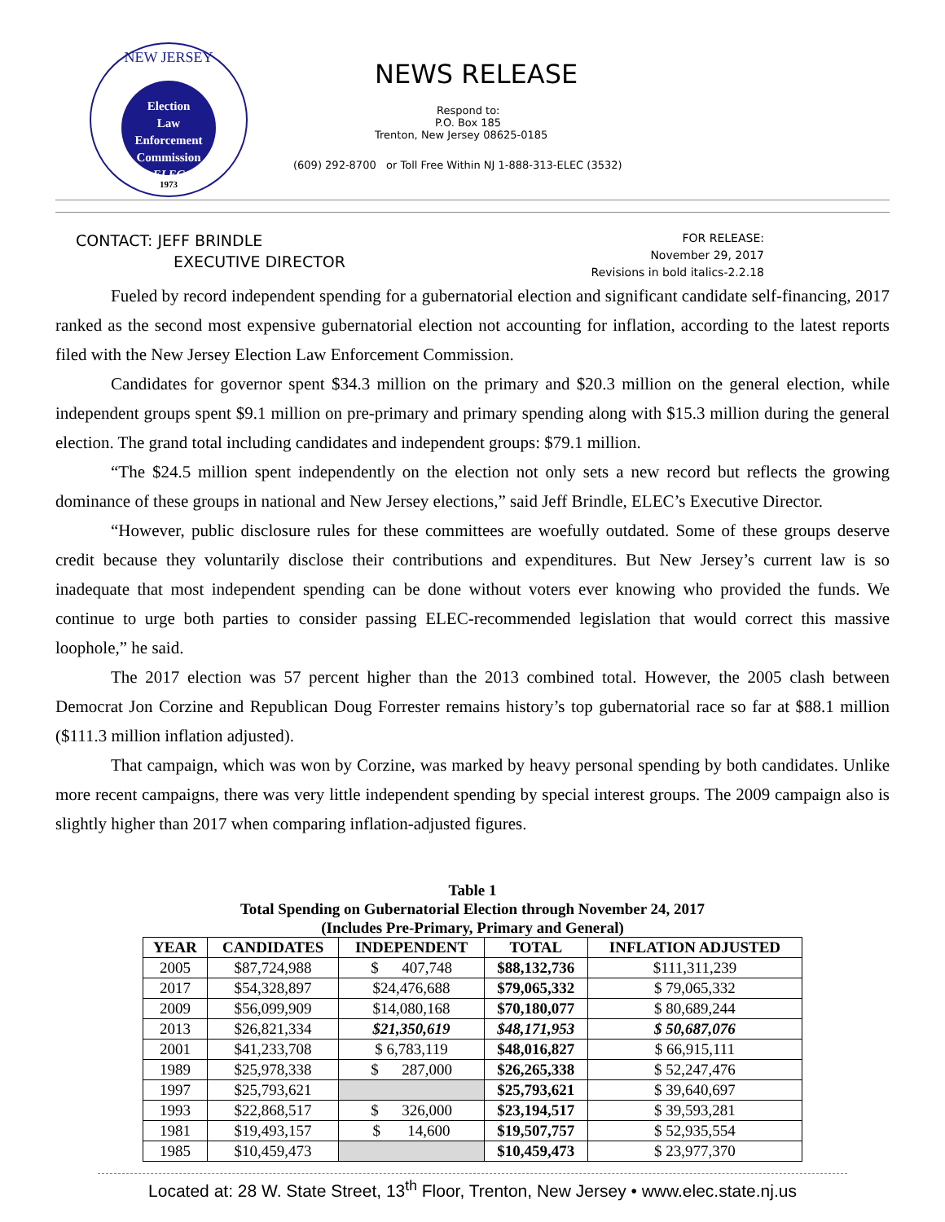NEW JERSEY
Election
Law
Enforcement
Commission
ELEC
1973
NEWS RELEASE
Respond to:
P.O. Box 185
Trenton, New Jersey 08625-0185
(609) 292-8700 or Toll Free Within NJ 1-888-313-ELEC (3532)
CONTACT: JEFF BRINDLE
EXECUTIVE DIRECTOR
FOR RELEASE:
November 29, 2017
Revisions in bold italics-2.2.18
Fueled by record independent spending for a gubernatorial election and significant candidate self-financing, 2017 ranked as the second most expensive gubernatorial election not accounting for inflation, according to the latest reports filed with the New Jersey Election Law Enforcement Commission.
Candidates for governor spent $34.3 million on the primary and $20.3 million on the general election, while independent groups spent $9.1 million on pre-primary and primary spending along with $15.3 million during the general election. The grand total including candidates and independent groups: $79.1 million.
“The $24.5 million spent independently on the election not only sets a new record but reflects the growing dominance of these groups in national and New Jersey elections,” said Jeff Brindle, ELEC’s Executive Director.
“However, public disclosure rules for these committees are woefully outdated. Some of these groups deserve credit because they voluntarily disclose their contributions and expenditures. But New Jersey’s current law is so inadequate that most independent spending can be done without voters ever knowing who provided the funds. We continue to urge both parties to consider passing ELEC-recommended legislation that would correct this massive loophole,” he said.
The 2017 election was 57 percent higher than the 2013 combined total. However, the 2005 clash between Democrat Jon Corzine and Republican Doug Forrester remains history’s top gubernatorial race so far at $88.1 million ($111.3 million inflation adjusted).
That campaign, which was won by Corzine, was marked by heavy personal spending by both candidates. Unlike more recent campaigns, there was very little independent spending by special interest groups. The 2009 campaign also is slightly higher than 2017 when comparing inflation-adjusted figures.
Table 1
Total Spending on Gubernatorial Election through November 24, 2017
(Includes Pre-Primary, Primary and General)
| YEAR | CANDIDATES | INDEPENDENT | TOTAL | INFLATION ADJUSTED |
| --- | --- | --- | --- | --- |
| 2005 | $87,724,988 | $ 407,748 | $88,132,736 | $111,311,239 |
| 2017 | $54,328,897 | $24,476,688 | $79,065,332 | $ 79,065,332 |
| 2009 | $56,099,909 | $14,080,168 | $70,180,077 | $ 80,689,244 |
| 2013 | $26,821,334 | $21,350,619 | $48,171,953 | $ 50,687,076 |
| 2001 | $41,233,708 | $ 6,783,119 | $48,016,827 | $ 66,915,111 |
| 1989 | $25,978,338 | $ 287,000 | $26,265,338 | $ 52,247,476 |
| 1997 | $25,793,621 | | $25,793,621 | $ 39,640,697 |
| 1993 | $22,868,517 | $ 326,000 | $23,194,517 | $ 39,593,281 |
| 1981 | $19,493,157 | $ 14,600 | $19,507,757 | $ 52,935,554 |
| 1985 | $10,459,473 | | $10,459,473 | $ 23,977,370 |
Located at: 28 W. State Street, 13<sup>th</sup> Floor, Trenton, New Jersey • www.elec.state.nj.us